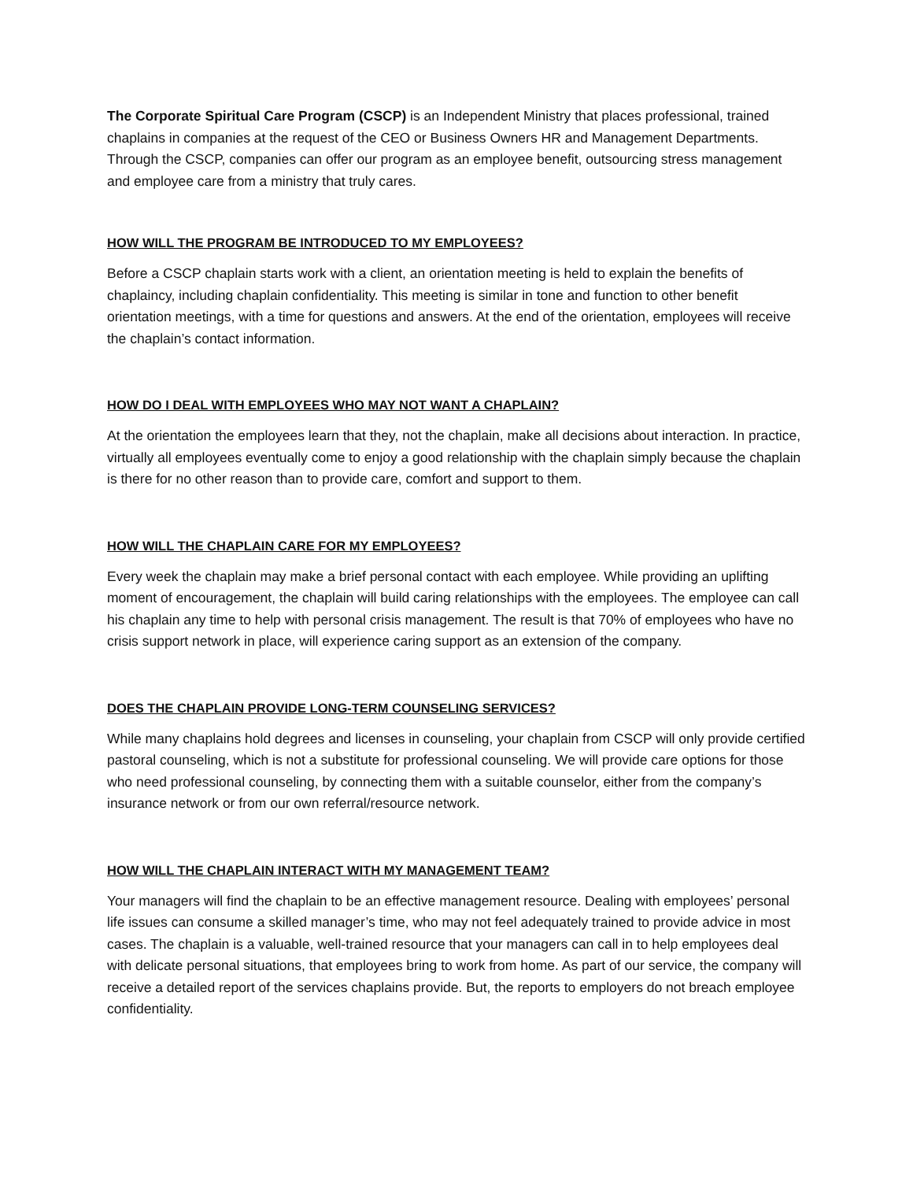The Corporate Spiritual Care Program (CSCP) is an Independent Ministry that places professional, trained chaplains in companies at the request of the CEO or Business Owners HR and Management Departments. Through the CSCP, companies can offer our program as an employee benefit, outsourcing stress management and employee care from a ministry that truly cares.
HOW WILL THE PROGRAM BE INTRODUCED TO MY EMPLOYEES?
Before a CSCP chaplain starts work with a client, an orientation meeting is held to explain the benefits of chaplaincy, including chaplain confidentiality. This meeting is similar in tone and function to other benefit orientation meetings, with a time for questions and answers. At the end of the orientation, employees will receive the chaplain’s contact information.
HOW DO I DEAL WITH EMPLOYEES WHO MAY NOT WANT A CHAPLAIN?
At the orientation the employees learn that they, not the chaplain, make all decisions about interaction. In practice, virtually all employees eventually come to enjoy a good relationship with the chaplain simply because the chaplain is there for no other reason than to provide care, comfort and support to them.
HOW WILL THE CHAPLAIN CARE FOR MY EMPLOYEES?
Every week the chaplain may make a brief personal contact with each employee. While providing an uplifting moment of encouragement, the chaplain will build caring relationships with the employees. The employee can call his chaplain any time to help with personal crisis management. The result is that 70% of employees who have no crisis support network in place, will experience caring support as an extension of the company.
DOES THE CHAPLAIN PROVIDE LONG-TERM COUNSELING SERVICES?
While many chaplains hold degrees and licenses in counseling, your chaplain from CSCP will only provide certified pastoral counseling, which is not a substitute for professional counseling. We will provide care options for those who need professional counseling, by connecting them with a suitable counselor, either from the company’s insurance network or from our own referral/resource network.
HOW WILL THE CHAPLAIN INTERACT WITH MY MANAGEMENT TEAM?
Your managers will find the chaplain to be an effective management resource. Dealing with employees’ personal life issues can consume a skilled manager’s time, who may not feel adequately trained to provide advice in most cases. The chaplain is a valuable, well-trained resource that your managers can call in to help employees deal with delicate personal situations, that employees bring to work from home. As part of our service, the company will receive a detailed report of the services chaplains provide. But, the reports to employers do not breach employee confidentiality.